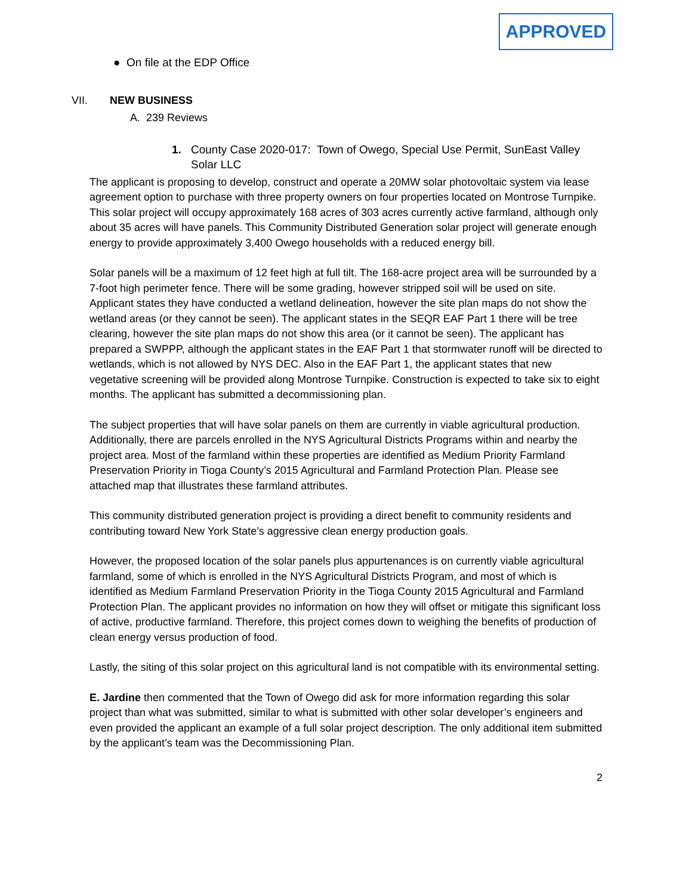APPROVED
● On file at the EDP Office
VII. NEW BUSINESS
A. 239 Reviews
1. County Case 2020-017: Town of Owego, Special Use Permit, SunEast Valley Solar LLC
The applicant is proposing to develop, construct and operate a 20MW solar photovoltaic system via lease agreement option to purchase with three property owners on four properties located on Montrose Turnpike. This solar project will occupy approximately 168 acres of 303 acres currently active farmland, although only about 35 acres will have panels. This Community Distributed Generation solar project will generate enough energy to provide approximately 3,400 Owego households with a reduced energy bill.
Solar panels will be a maximum of 12 feet high at full tilt. The 168-acre project area will be surrounded by a 7-foot high perimeter fence. There will be some grading, however stripped soil will be used on site. Applicant states they have conducted a wetland delineation, however the site plan maps do not show the wetland areas (or they cannot be seen). The applicant states in the SEQR EAF Part 1 there will be tree clearing, however the site plan maps do not show this area (or it cannot be seen). The applicant has prepared a SWPPP, although the applicant states in the EAF Part 1 that stormwater runoff will be directed to wetlands, which is not allowed by NYS DEC. Also in the EAF Part 1, the applicant states that new vegetative screening will be provided along Montrose Turnpike. Construction is expected to take six to eight months. The applicant has submitted a decommissioning plan.
The subject properties that will have solar panels on them are currently in viable agricultural production. Additionally, there are parcels enrolled in the NYS Agricultural Districts Programs within and nearby the project area. Most of the farmland within these properties are identified as Medium Priority Farmland Preservation Priority in Tioga County’s 2015 Agricultural and Farmland Protection Plan. Please see attached map that illustrates these farmland attributes.
This community distributed generation project is providing a direct benefit to community residents and contributing toward New York State’s aggressive clean energy production goals.
However, the proposed location of the solar panels plus appurtenances is on currently viable agricultural farmland, some of which is enrolled in the NYS Agricultural Districts Program, and most of which is identified as Medium Farmland Preservation Priority in the Tioga County 2015 Agricultural and Farmland Protection Plan. The applicant provides no information on how they will offset or mitigate this significant loss of active, productive farmland. Therefore, this project comes down to weighing the benefits of production of clean energy versus production of food.
Lastly, the siting of this solar project on this agricultural land is not compatible with its environmental setting.
E. Jardine then commented that the Town of Owego did ask for more information regarding this solar project than what was submitted, similar to what is submitted with other solar developer’s engineers and even provided the applicant an example of a full solar project description. The only additional item submitted by the applicant’s team was the Decommissioning Plan.
2